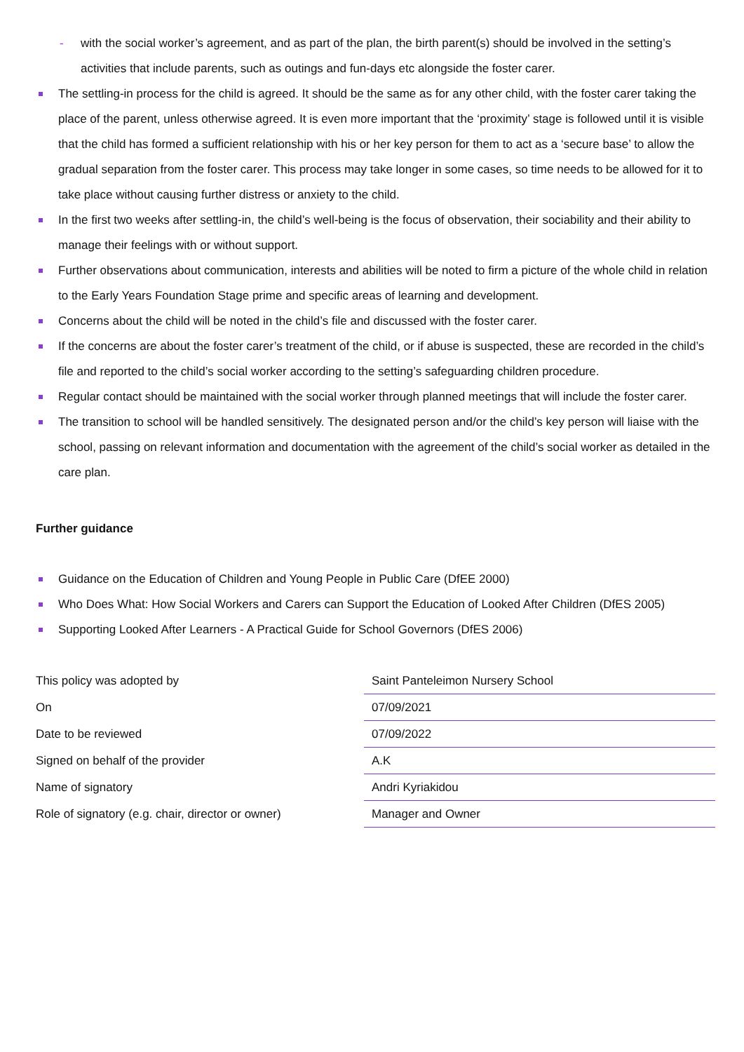- with the social worker’s agreement, and as part of the plan, the birth parent(s) should be involved in the setting’s activities that include parents, such as outings and fun-days etc alongside the foster carer.
The settling-in process for the child is agreed. It should be the same as for any other child, with the foster carer taking the place of the parent, unless otherwise agreed. It is even more important that the ‘proximity’ stage is followed until it is visible that the child has formed a sufficient relationship with his or her key person for them to act as a ‘secure base’ to allow the gradual separation from the foster carer. This process may take longer in some cases, so time needs to be allowed for it to take place without causing further distress or anxiety to the child.
In the first two weeks after settling-in, the child’s well-being is the focus of observation, their sociability and their ability to manage their feelings with or without support.
Further observations about communication, interests and abilities will be noted to firm a picture of the whole child in relation to the Early Years Foundation Stage prime and specific areas of learning and development.
Concerns about the child will be noted in the child’s file and discussed with the foster carer.
If the concerns are about the foster carer’s treatment of the child, or if abuse is suspected, these are recorded in the child’s file and reported to the child’s social worker according to the setting’s safeguarding children procedure.
Regular contact should be maintained with the social worker through planned meetings that will include the foster carer.
The transition to school will be handled sensitively. The designated person and/or the child’s key person will liaise with the school, passing on relevant information and documentation with the agreement of the child’s social worker as detailed in the care plan.
Further guidance
Guidance on the Education of Children and Young People in Public Care (DfEE 2000)
Who Does What: How Social Workers and Carers can Support the Education of Looked After Children (DfES 2005)
Supporting Looked After Learners - A Practical Guide for School Governors (DfES 2006)
| This policy was adopted by | Saint Panteleimon Nursery School |
| On | 07/09/2021 |
| Date to be reviewed | 07/09/2022 |
| Signed on behalf of the provider | A.K |
| Name of signatory | Andri Kyriakidou |
| Role of signatory (e.g. chair, director or owner) | Manager and Owner |